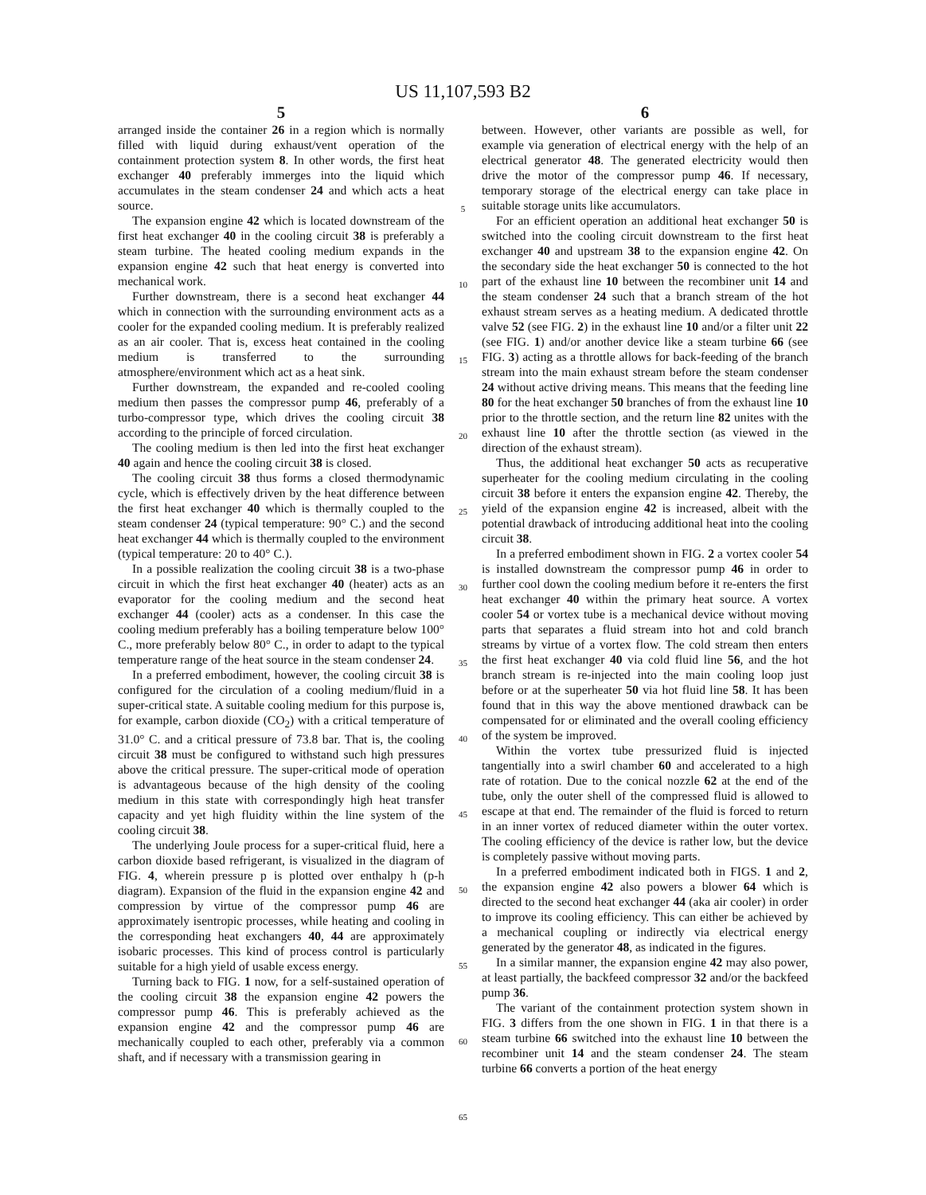US 11,107,593 B2
5
arranged inside the container 26 in a region which is normally filled with liquid during exhaust/vent operation of the containment protection system 8. In other words, the first heat exchanger 40 preferably immerges into the liquid which accumulates in the steam condenser 24 and which acts a heat source.
The expansion engine 42 which is located downstream of the first heat exchanger 40 in the cooling circuit 38 is preferably a steam turbine. The heated cooling medium expands in the expansion engine 42 such that heat energy is converted into mechanical work.
Further downstream, there is a second heat exchanger 44 which in connection with the surrounding environment acts as a cooler for the expanded cooling medium. It is preferably realized as an air cooler. That is, excess heat contained in the cooling medium is transferred to the surrounding atmosphere/environment which act as a heat sink.
Further downstream, the expanded and re-cooled cooling medium then passes the compressor pump 46, preferably of a turbo-compressor type, which drives the cooling circuit 38 according to the principle of forced circulation.
The cooling medium is then led into the first heat exchanger 40 again and hence the cooling circuit 38 is closed.
The cooling circuit 38 thus forms a closed thermodynamic cycle, which is effectively driven by the heat difference between the first heat exchanger 40 which is thermally coupled to the steam condenser 24 (typical temperature: 90° C.) and the second heat exchanger 44 which is thermally coupled to the environment (typical temperature: 20 to 40° C.).
In a possible realization the cooling circuit 38 is a two-phase circuit in which the first heat exchanger 40 (heater) acts as an evaporator for the cooling medium and the second heat exchanger 44 (cooler) acts as a condenser. In this case the cooling medium preferably has a boiling temperature below 100° C., more preferably below 80° C., in order to adapt to the typical temperature range of the heat source in the steam condenser 24.
In a preferred embodiment, however, the cooling circuit 38 is configured for the circulation of a cooling medium/fluid in a super-critical state. A suitable cooling medium for this purpose is, for example, carbon dioxide (CO<sub>2</sub>) with a critical temperature of 31.0° C. and a critical pressure of 73.8 bar. That is, the cooling circuit 38 must be configured to withstand such high pressures above the critical pressure. The super-critical mode of operation is advantageous because of the high density of the cooling medium in this state with correspondingly high heat transfer capacity and yet high fluidity within the line system of the cooling circuit 38.
The underlying Joule process for a super-critical fluid, here a carbon dioxide based refrigerant, is visualized in the diagram of FIG. 4, wherein pressure p is plotted over enthalpy h (p-h diagram). Expansion of the fluid in the expansion engine 42 and compression by virtue of the compressor pump 46 are approximately isentropic processes, while heating and cooling in the corresponding heat exchangers 40, 44 are approximately isobaric processes. This kind of process control is particularly suitable for a high yield of usable excess energy.
Turning back to FIG. 1 now, for a self-sustained operation of the cooling circuit 38 the expansion engine 42 powers the compressor pump 46. This is preferably achieved as the expansion engine 42 and the compressor pump 46 are mechanically coupled to each other, preferably via a common shaft, and if necessary with a transmission gearing in
5
10
15
20
25
30
35
40
45
50
55
60
65
6
between. However, other variants are possible as well, for example via generation of electrical energy with the help of an electrical generator 48. The generated electricity would then drive the motor of the compressor pump 46. If necessary, temporary storage of the electrical energy can take place in suitable storage units like accumulators.
For an efficient operation an additional heat exchanger 50 is switched into the cooling circuit downstream to the first heat exchanger 40 and upstream 38 to the expansion engine 42. On the secondary side the heat exchanger 50 is connected to the hot part of the exhaust line 10 between the recombiner unit 14 and the steam condenser 24 such that a branch stream of the hot exhaust stream serves as a heating medium. A dedicated throttle valve 52 (see FIG. 2) in the exhaust line 10 and/or a filter unit 22 (see FIG. 1) and/or another device like a steam turbine 66 (see FIG. 3) acting as a throttle allows for back-feeding of the branch stream into the main exhaust stream before the steam condenser 24 without active driving means. This means that the feeding line 80 for the heat exchanger 50 branches of from the exhaust line 10 prior to the throttle section, and the return line 82 unites with the exhaust line 10 after the throttle section (as viewed in the direction of the exhaust stream).
Thus, the additional heat exchanger 50 acts as recuperative superheater for the cooling medium circulating in the cooling circuit 38 before it enters the expansion engine 42. Thereby, the yield of the expansion engine 42 is increased, albeit with the potential drawback of introducing additional heat into the cooling circuit 38.
In a preferred embodiment shown in FIG. 2 a vortex cooler 54 is installed downstream the compressor pump 46 in order to further cool down the cooling medium before it re-enters the first heat exchanger 40 within the primary heat source. A vortex cooler 54 or vortex tube is a mechanical device without moving parts that separates a fluid stream into hot and cold branch streams by virtue of a vortex flow. The cold stream then enters the first heat exchanger 40 via cold fluid line 56, and the hot branch stream is re-injected into the main cooling loop just before or at the superheater 50 via hot fluid line 58. It has been found that in this way the above mentioned drawback can be compensated for or eliminated and the overall cooling efficiency of the system be improved.
Within the vortex tube pressurized fluid is injected tangentially into a swirl chamber 60 and accelerated to a high rate of rotation. Due to the conical nozzle 62 at the end of the tube, only the outer shell of the compressed fluid is allowed to escape at that end. The remainder of the fluid is forced to return in an inner vortex of reduced diameter within the outer vortex. The cooling efficiency of the device is rather low, but the device is completely passive without moving parts.
In a preferred embodiment indicated both in FIGS. 1 and 2, the expansion engine 42 also powers a blower 64 which is directed to the second heat exchanger 44 (aka air cooler) in order to improve its cooling efficiency. This can either be achieved by a mechanical coupling or indirectly via electrical energy generated by the generator 48, as indicated in the figures.
In a similar manner, the expansion engine 42 may also power, at least partially, the backfeed compressor 32 and/or the backfeed pump 36.
The variant of the containment protection system shown in FIG. 3 differs from the one shown in FIG. 1 in that there is a steam turbine 66 switched into the exhaust line 10 between the recombiner unit 14 and the steam condenser 24. The steam turbine 66 converts a portion of the heat energy